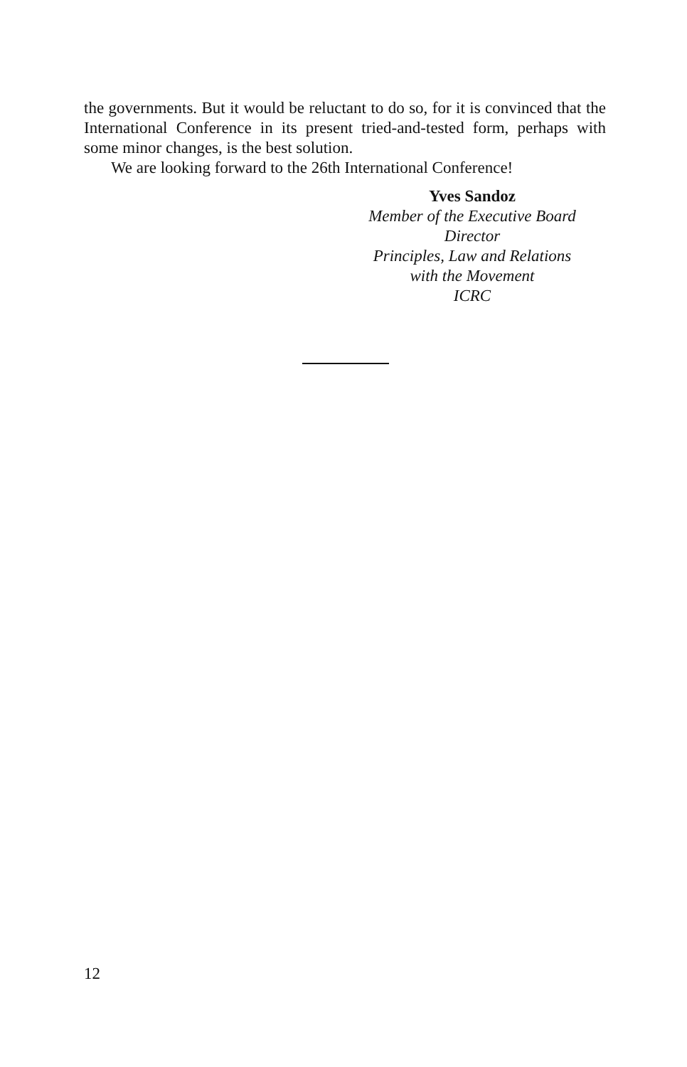the governments. But it would be reluctant to do so, for it is convinced that the International Conference in its present tried-and-tested form, perhaps with some minor changes, is the best solution.
We are looking forward to the 26th International Conference!
Yves Sandoz
Member of the Executive Board
Director
Principles, Law and Relations
with the Movement
ICRC
12